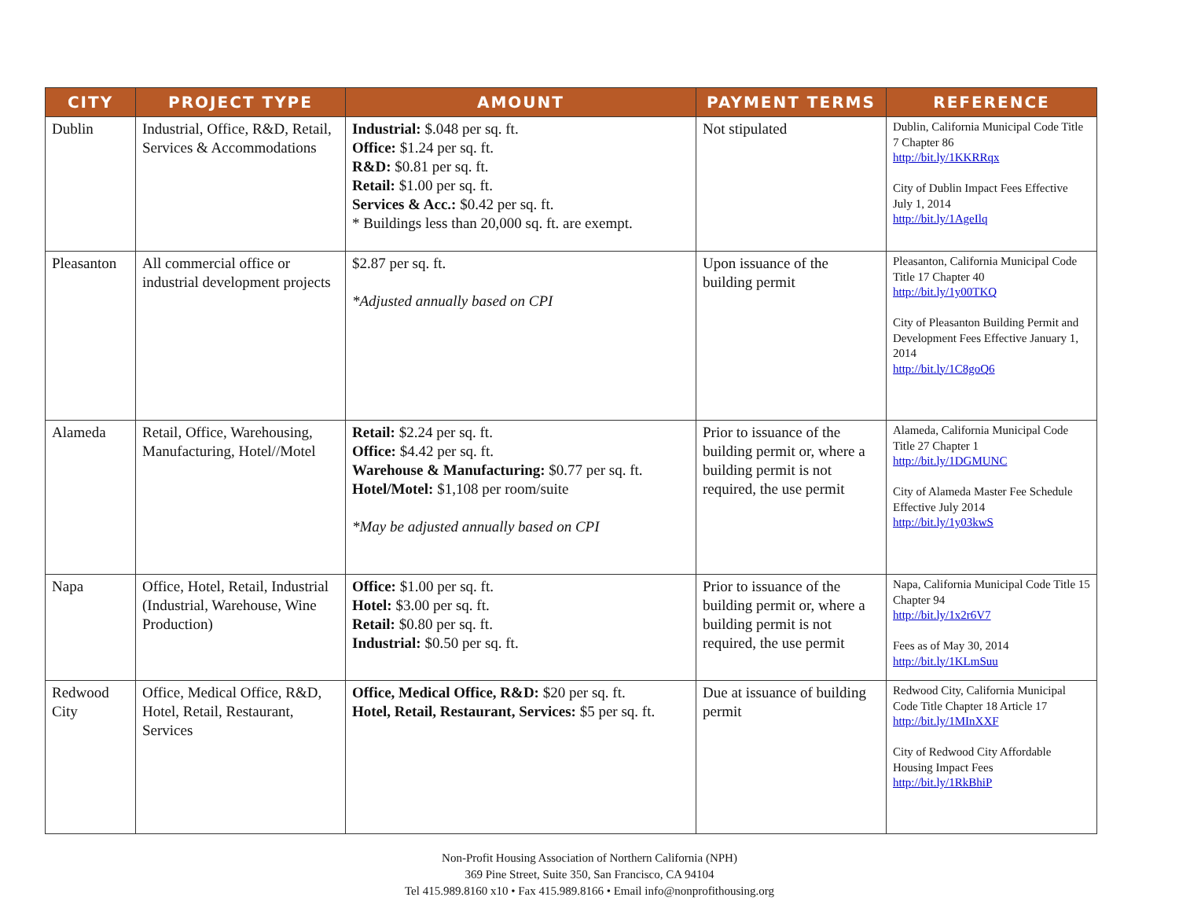| CITY | PROJECT TYPE | AMOUNT | PAYMENT TERMS | REFERENCE |
| --- | --- | --- | --- | --- |
| Dublin | Industrial, Office, R&D, Retail, Services & Accommodations | Industrial: $.048 per sq. ft. Office: $1.24 per sq. ft. R&D: $0.81 per sq. ft. Retail: $1.00 per sq. ft. Services & Acc.: $0.42 per sq. ft. * Buildings less than 20,000 sq. ft. are exempt. | Not stipulated | Dublin, California Municipal Code Title 7 Chapter 86 http://bit.ly/1KKRRqx City of Dublin Impact Fees Effective July 1, 2014 http://bit.ly/1AgeIlq |
| Pleasanton | All commercial office or industrial development projects | $2.87 per sq. ft. *Adjusted annually based on CPI | Upon issuance of the building permit | Pleasanton, California Municipal Code Title 17 Chapter 40 http://bit.ly/1y00TKQ City of Pleasanton Building Permit and Development Fees Effective January 1, 2014 http://bit.ly/1C8goQ6 |
| Alameda | Retail, Office, Warehousing, Manufacturing, Hotel//Motel | Retail: $2.24 per sq. ft. Office: $4.42 per sq. ft. Warehouse & Manufacturing: $0.77 per sq. ft. Hotel/Motel: $1,108 per room/suite *May be adjusted annually based on CPI | Prior to issuance of the building permit or, where a building permit is not required, the use permit | Alameda, California Municipal Code Title 27 Chapter 1 http://bit.ly/1DGMUNC City of Alameda Master Fee Schedule Effective July 2014 http://bit.ly/1y03kwS |
| Napa | Office, Hotel, Retail, Industrial (Industrial, Warehouse, Wine Production) | Office: $1.00 per sq. ft. Hotel: $3.00 per sq. ft. Retail: $0.80 per sq. ft. Industrial: $0.50 per sq. ft. | Prior to issuance of the building permit or, where a building permit is not required, the use permit | Napa, California Municipal Code Title 15 Chapter 94 http://bit.ly/1x2r6V7 Fees as of May 30, 2014 http://bit.ly/1KLmSuu |
| Redwood City | Office, Medical Office, R&D, Hotel, Retail, Restaurant, Services | Office, Medical Office, R&D: $20 per sq. ft. Hotel, Retail, Restaurant, Services: $5 per sq. ft. | Due at issuance of building permit | Redwood City, California Municipal Code Title Chapter 18 Article 17 http://bit.ly/1MInXXF City of Redwood City Affordable Housing Impact Fees http://bit.ly/1RkBhiP |
Non-Profit Housing Association of Northern California (NPH)
369 Pine Street, Suite 350, San Francisco, CA 94104
Tel 415.989.8160 x10 • Fax 415.989.8166 • Email info@nonprofithousing.org